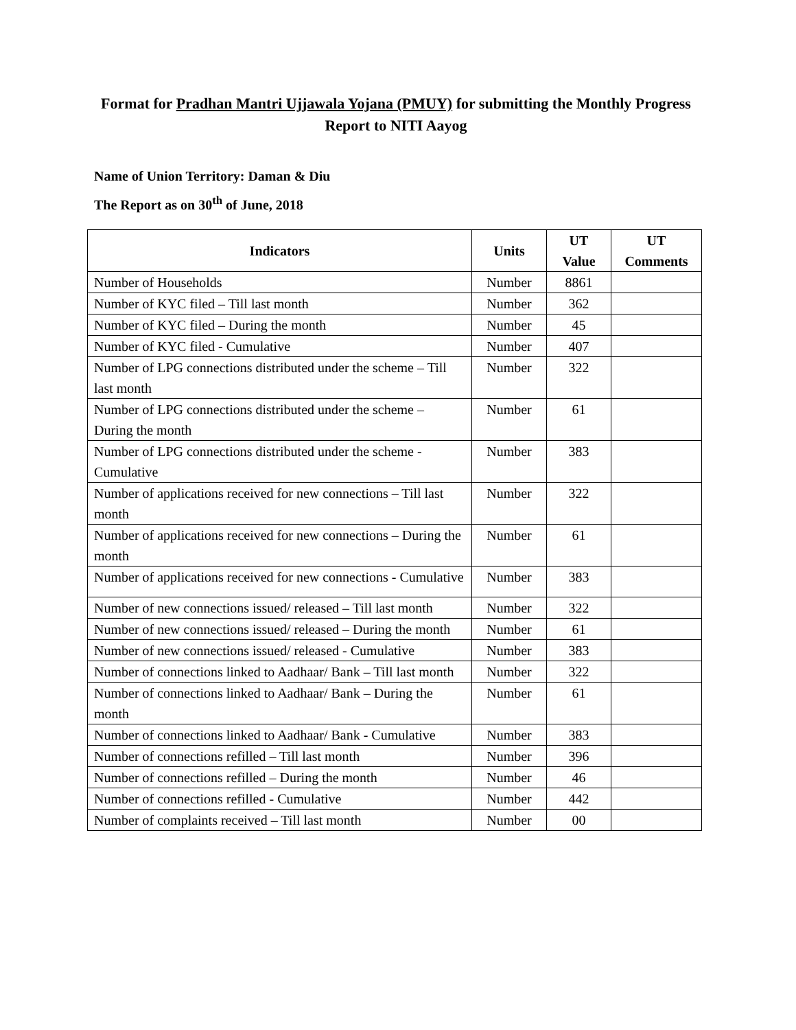Format for Pradhan Mantri Ujjawala Yojana (PMUY) for submitting the Monthly Progress Report to NITI Aayog
Name of Union Territory: Daman & Diu
The Report as on 30<sup>th</sup> of June, 2018
| Indicators | Units | UT Value | UT Comments |
| --- | --- | --- | --- |
| Number of Households | Number | 8861 | |
| Number of KYC filed – Till last month | Number | 362 | |
| Number of KYC filed – During the month | Number | 45 | |
| Number of KYC filed - Cumulative | Number | 407 | |
| Number of LPG connections distributed under the scheme – Till last month | Number | 322 | |
| Number of LPG connections distributed under the scheme – During the month | Number | 61 | |
| Number of LPG connections distributed under the scheme - Cumulative | Number | 383 | |
| Number of applications received for new connections – Till last month | Number | 322 | |
| Number of applications received for new connections – During the month | Number | 61 | |
| Number of applications received for new connections - Cumulative | Number | 383 | |
| Number of new connections issued/ released – Till last month | Number | 322 | |
| Number of new connections issued/ released – During the month | Number | 61 | |
| Number of new connections issued/ released - Cumulative | Number | 383 | |
| Number of connections linked to Aadhaar/ Bank – Till last month | Number | 322 | |
| Number of connections linked to Aadhaar/ Bank – During the month | Number | 61 | |
| Number of connections linked to Aadhaar/ Bank - Cumulative | Number | 383 | |
| Number of connections refilled – Till last month | Number | 396 | |
| Number of connections refilled – During the month | Number | 46 | |
| Number of connections refilled - Cumulative | Number | 442 | |
| Number of complaints received – Till last month | Number | 00 | |